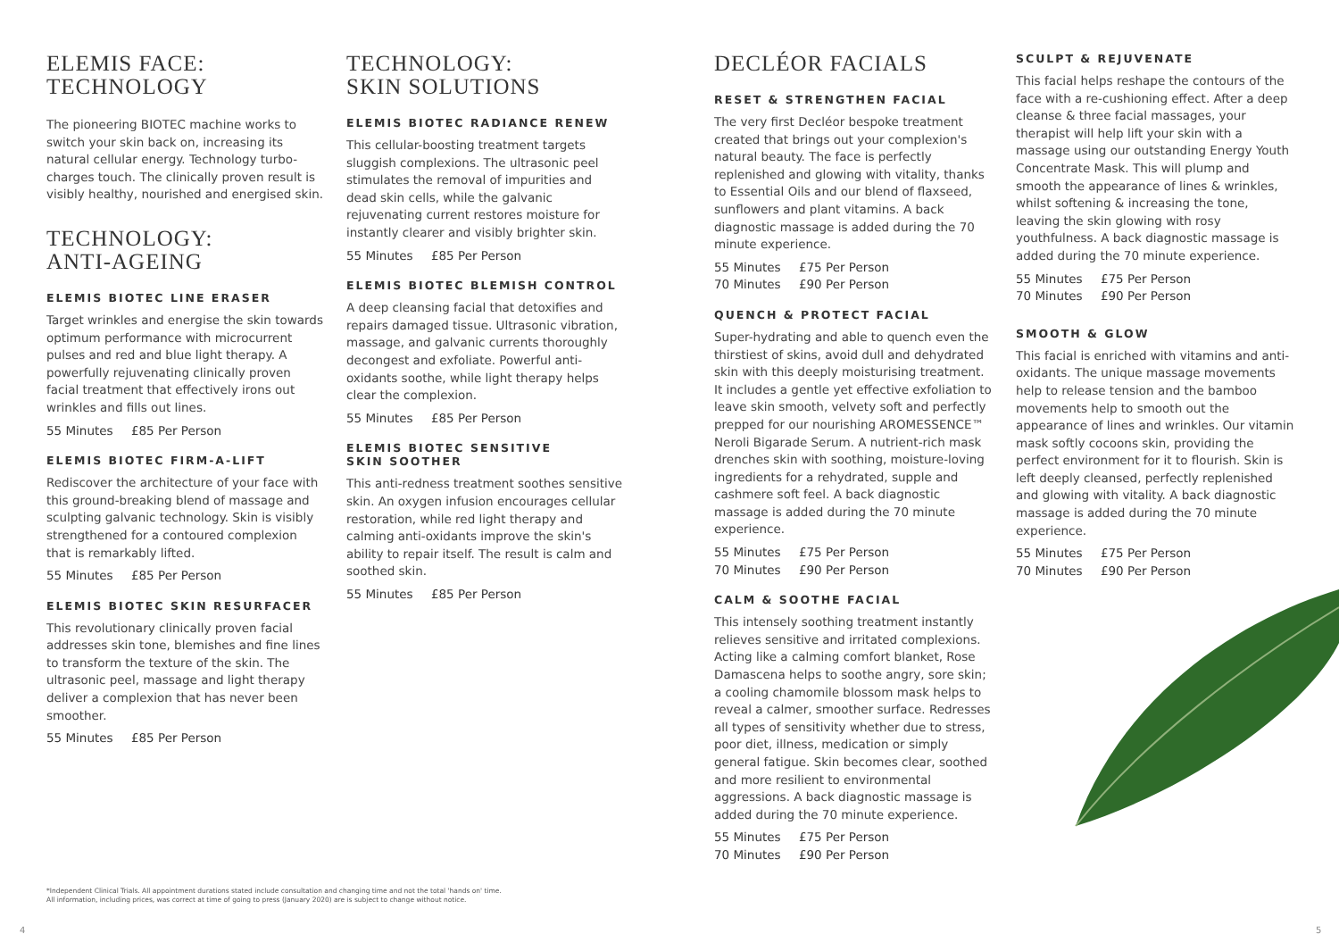ELEMIS FACE:
TECHNOLOGY
The pioneering BIOTEC machine works to switch your skin back on, increasing its natural cellular energy. Technology turbo-charges touch. The clinically proven result is visibly healthy, nourished and energised skin.
TECHNOLOGY:
ANTI-AGEING
ELEMIS BIOTEC LINE ERASER
Target wrinkles and energise the skin towards optimum performance with microcurrent pulses and red and blue light therapy. A powerfully rejuvenating clinically proven facial treatment that effectively irons out wrinkles and fills out lines.
55 Minutes £85 Per Person
ELEMIS BIOTEC FIRM-A-LIFT
Rediscover the architecture of your face with this ground-breaking blend of massage and sculpting galvanic technology. Skin is visibly strengthened for a contoured complexion that is remarkably lifted.
55 Minutes £85 Per Person
ELEMIS BIOTEC SKIN RESURFACER
This revolutionary clinically proven facial addresses skin tone, blemishes and fine lines to transform the texture of the skin. The ultrasonic peel, massage and light therapy deliver a complexion that has never been smoother.
55 Minutes £85 Per Person
TECHNOLOGY:
SKIN SOLUTIONS
ELEMIS BIOTEC RADIANCE RENEW
This cellular-boosting treatment targets sluggish complexions. The ultrasonic peel stimulates the removal of impurities and dead skin cells, while the galvanic rejuvenating current restores moisture for instantly clearer and visibly brighter skin.
55 Minutes £85 Per Person
ELEMIS BIOTEC BLEMISH CONTROL
A deep cleansing facial that detoxifies and repairs damaged tissue. Ultrasonic vibration, massage, and galvanic currents thoroughly decongest and exfoliate. Powerful anti-oxidants soothe, while light therapy helps clear the complexion.
55 Minutes £85 Per Person
ELEMIS BIOTEC SENSITIVE
SKIN SOOTHER
This anti-redness treatment soothes sensitive skin. An oxygen infusion encourages cellular restoration, while red light therapy and calming anti-oxidants improve the skin's ability to repair itself. The result is calm and soothed skin.
55 Minutes £85 Per Person
DECLÉOR FACIALS
RESET & STRENGTHEN FACIAL
The very first Decléor bespoke treatment created that brings out your complexion's natural beauty. The face is perfectly replenished and glowing with vitality, thanks to Essential Oils and our blend of flaxseed, sunflowers and plant vitamins. A back diagnostic massage is added during the 70 minute experience.
55 Minutes £75 Per Person
70 Minutes £90 Per Person
QUENCH & PROTECT FACIAL
Super-hydrating and able to quench even the thirstiest of skins, avoid dull and dehydrated skin with this deeply moisturising treatment. It includes a gentle yet effective exfoliation to leave skin smooth, velvety soft and perfectly prepped for our nourishing AROMESSENCE™ Neroli Bigarade Serum. A nutrient-rich mask drenches skin with soothing, moisture-loving ingredients for a rehydrated, supple and cashmere soft feel. A back diagnostic massage is added during the 70 minute experience.
55 Minutes £75 Per Person
70 Minutes £90 Per Person
CALM & SOOTHE FACIAL
This intensely soothing treatment instantly relieves sensitive and irritated complexions. Acting like a calming comfort blanket, Rose Damascena helps to soothe angry, sore skin; a cooling chamomile blossom mask helps to reveal a calmer, smoother surface. Redresses all types of sensitivity whether due to stress, poor diet, illness, medication or simply general fatigue. Skin becomes clear, soothed and more resilient to environmental aggressions. A back diagnostic massage is added during the 70 minute experience.
55 Minutes £75 Per Person
70 Minutes £90 Per Person
SCULPT & REJUVENATE
This facial helps reshape the contours of the face with a re-cushioning effect. After a deep cleanse & three facial massages, your therapist will help lift your skin with a massage using our outstanding Energy Youth Concentrate Mask. This will plump and smooth the appearance of lines & wrinkles, whilst softening & increasing the tone, leaving the skin glowing with rosy youthfulness. A back diagnostic massage is added during the 70 minute experience.
55 Minutes £75 Per Person
70 Minutes £90 Per Person
SMOOTH & GLOW
This facial is enriched with vitamins and anti-oxidants. The unique massage movements help to release tension and the bamboo movements help to smooth out the appearance of lines and wrinkles. Our vitamin mask softly cocoons skin, providing the perfect environment for it to flourish. Skin is left deeply cleansed, perfectly replenished and glowing with vitality. A back diagnostic massage is added during the 70 minute experience.
55 Minutes £75 Per Person
70 Minutes £90 Per Person
*Independent Clinical Trials. All appointment durations stated include consultation and changing time and not the total 'hands on' time.
All information, including prices, was correct at time of going to press (January 2020) are is subject to change without notice.
4 5